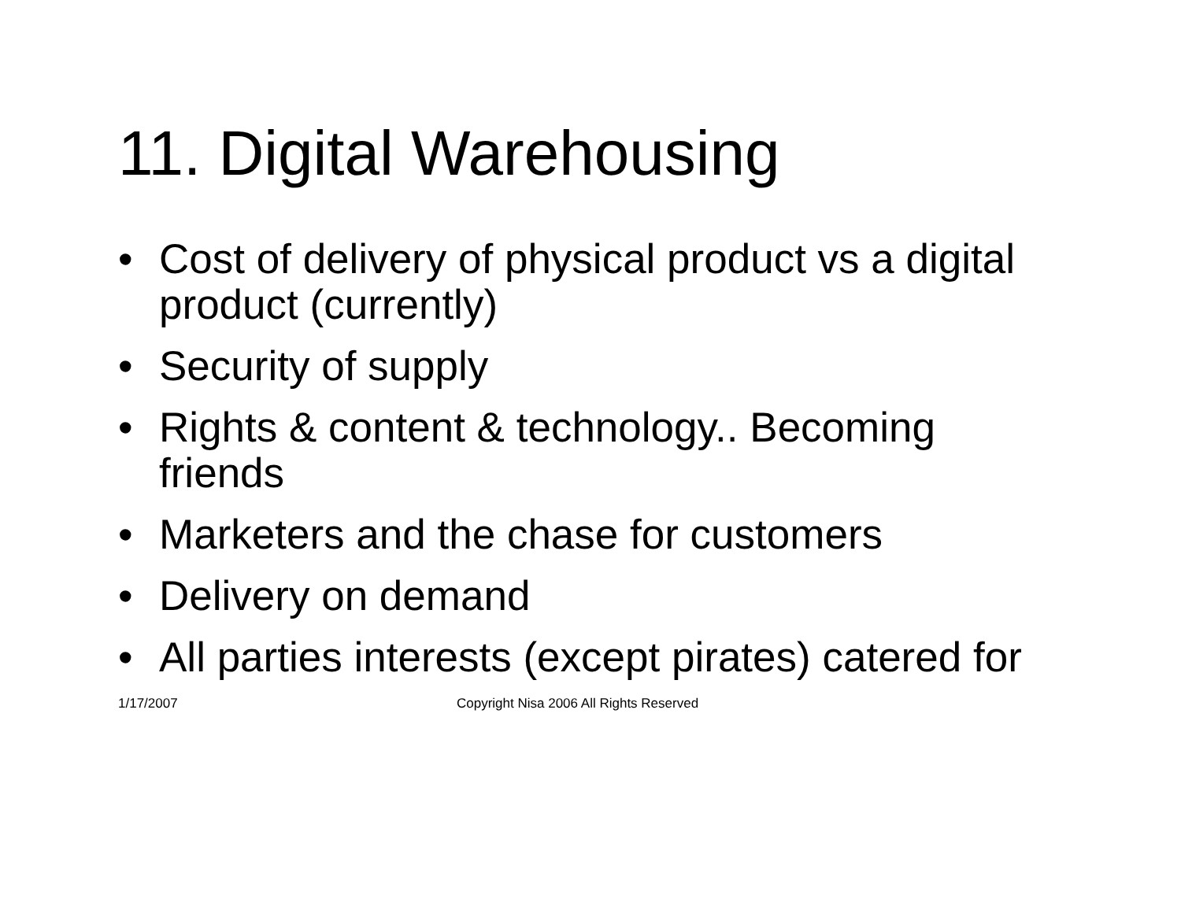11. Digital Warehousing
• Cost of delivery of physical product vs a digital product (currently)
• Security of supply
• Rights & content & technology.. Becoming friends
• Marketers and the chase for customers
• Delivery on demand
• All parties interests (except pirates) catered for
1/17/2007 Copyright Nisa 2006 All Rights Reserved